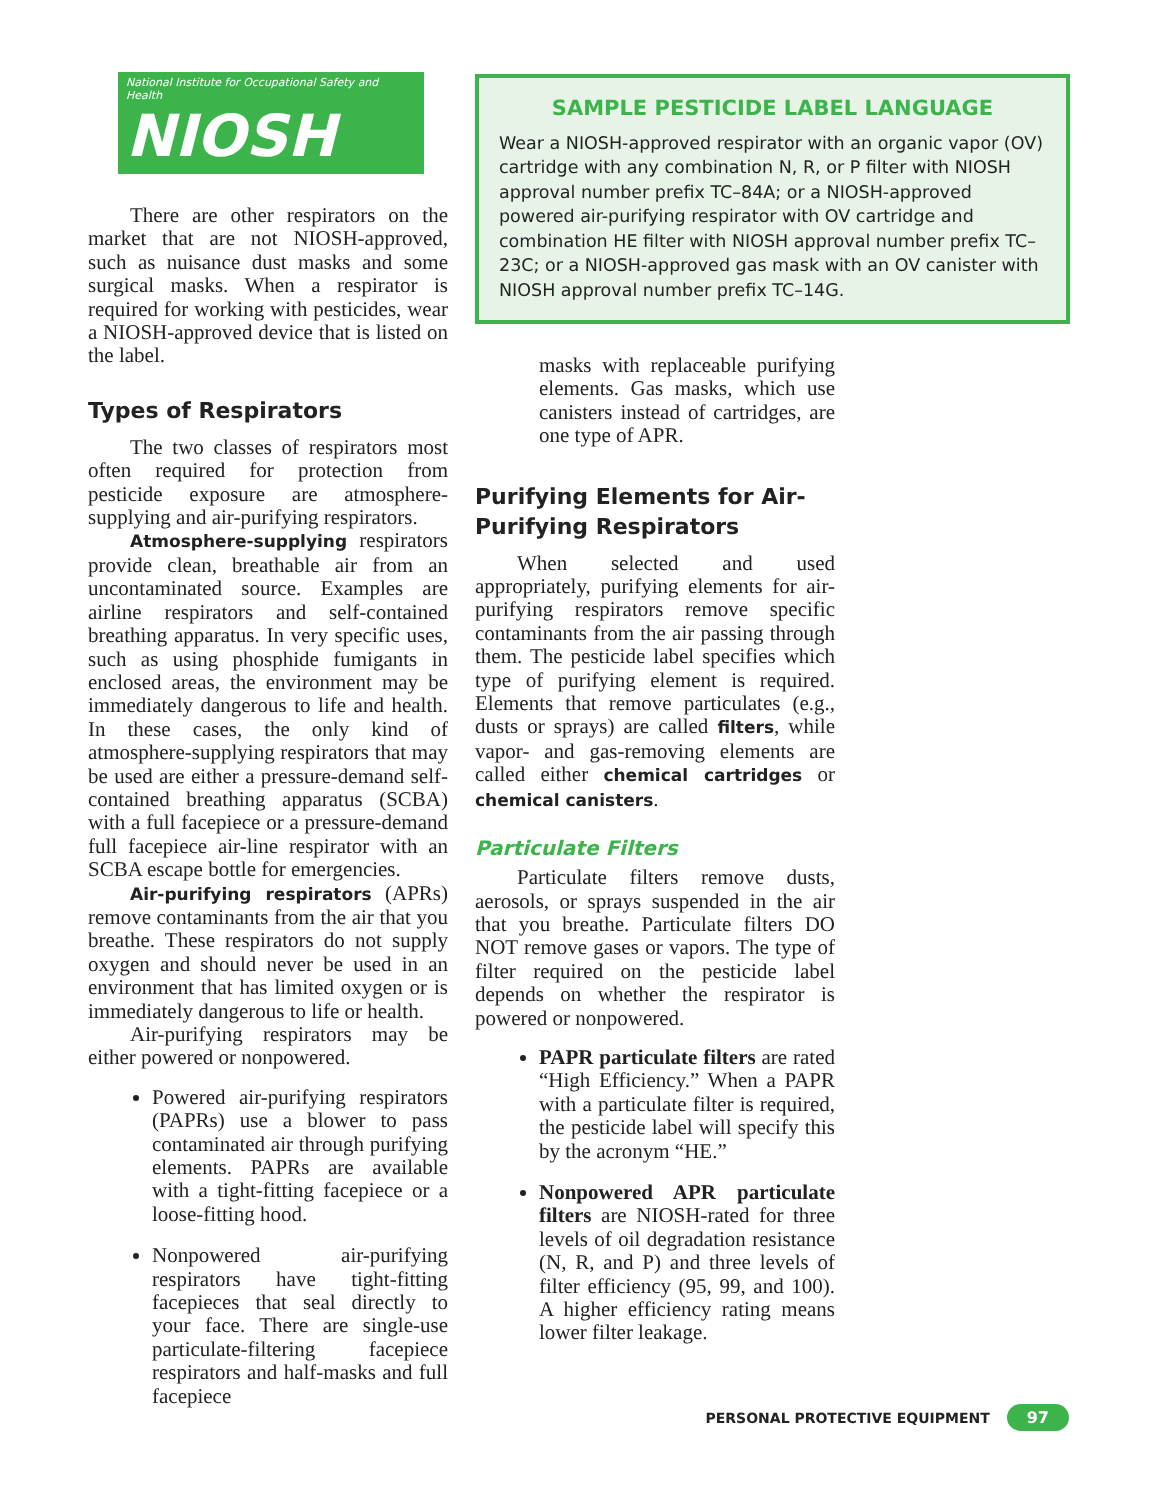National Institute for Occupational Safety and Health
NIOSH
There are other respirators on the market that are not NIOSH-approved, such as nuisance dust masks and some surgical masks. When a respirator is required for working with pesticides, wear a NIOSH-approved device that is listed on the label.
Types of Respirators
The two classes of respirators most often required for protection from pesticide exposure are atmosphere-supplying and air-purifying respirators.
Atmosphere-supplying respirators provide clean, breathable air from an uncontaminated source. Examples are airline respirators and self-contained breathing apparatus. In very specific uses, such as using phosphide fumigants in enclosed areas, the environment may be immediately dangerous to life and health. In these cases, the only kind of atmosphere-supplying respirators that may be used are either a pressure-demand self-contained breathing apparatus (SCBA) with a full facepiece or a pressure-demand full facepiece air-line respirator with an SCBA escape bottle for emergencies.
Air-purifying respirators (APRs) remove contaminants from the air that you breathe. These respirators do not supply oxygen and should never be used in an environment that has limited oxygen or is immediately dangerous to life or health.
Air-purifying respirators may be either powered or nonpowered.
Powered air-purifying respirators (PAPRs) use a blower to pass contaminated air through purifying elements. PAPRs are available with a tight-fitting facepiece or a loose-fitting hood.
Nonpowered air-purifying respirators have tight-fitting facepieces that seal directly to your face. There are single-use particulate-filtering facepiece respirators and half-masks and full facepiece
SAMPLE PESTICIDE LABEL LANGUAGE
Wear a NIOSH-approved respirator with an organic vapor (OV) cartridge with any combination N, R, or P filter with NIOSH approval number prefix TC–84A; or a NIOSH-approved powered air-purifying respirator with OV cartridge and combination HE filter with NIOSH approval number prefix TC–23C; or a NIOSH-approved gas mask with an OV canister with NIOSH approval number prefix TC–14G.
masks with replaceable purifying elements. Gas masks, which use canisters instead of cartridges, are one type of APR.
Purifying Elements for Air-Purifying Respirators
When selected and used appropriately, purifying elements for air-purifying respirators remove specific contaminants from the air passing through them. The pesticide label specifies which type of purifying element is required. Elements that remove particulates (e.g., dusts or sprays) are called filters, while vapor- and gas-removing elements are called either chemical cartridges or chemical canisters.
Particulate Filters
Particulate filters remove dusts, aerosols, or sprays suspended in the air that you breathe. Particulate filters DO NOT remove gases or vapors. The type of filter required on the pesticide label depends on whether the respirator is powered or nonpowered.
PAPR particulate filters are rated “High Efficiency.” When a PAPR with a particulate filter is required, the pesticide label will specify this by the acronym “HE.”
Nonpowered APR particulate filters are NIOSH-rated for three levels of oil degradation resistance (N, R, and P) and three levels of filter efficiency (95, 99, and 100). A higher efficiency rating means lower filter leakage.
PERSONAL PROTECTIVE EQUIPMENT 97